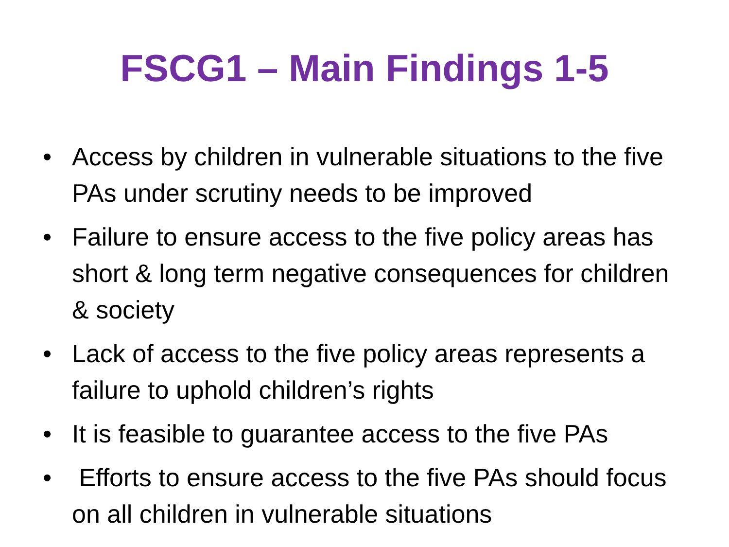FSCG1 – Main Findings 1-5
• Access by children in vulnerable situations to the five PAs under scrutiny needs to be improved
• Failure to ensure access to the five policy areas has short & long term negative consequences for children & society
• Lack of access to the five policy areas represents a failure to uphold children’s rights
• It is feasible to guarantee access to the five PAs
• Efforts to ensure access to the five PAs should focus on all children in vulnerable situations